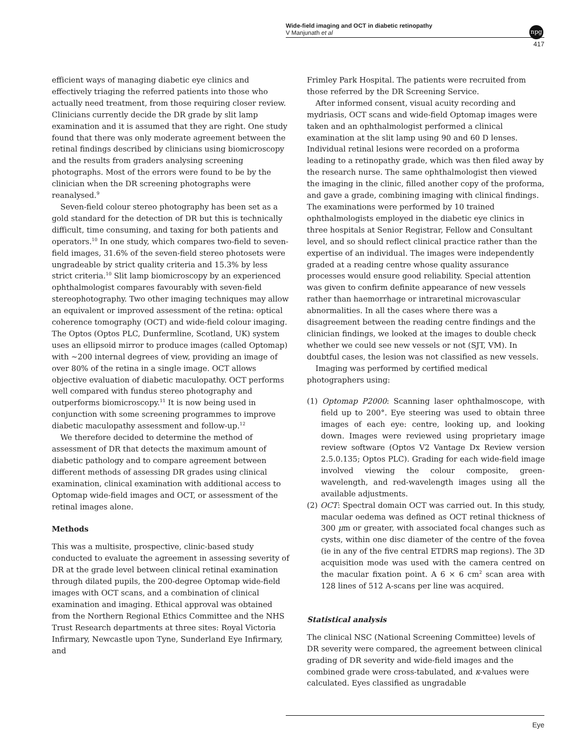Wide-field imaging and OCT in diabetic retinopathy
V Manjunath et al
npg
417
efficient ways of managing diabetic eye clinics and effectively triaging the referred patients into those who actually need treatment, from those requiring closer review. Clinicians currently decide the DR grade by slit lamp examination and it is assumed that they are right. One study found that there was only moderate agreement between the retinal findings described by clinicians using biomicroscopy and the results from graders analysing screening photographs. Most of the errors were found to be by the clinician when the DR screening photographs were reanalysed.<sup>9</sup>
Seven-field colour stereo photography has been set as a gold standard for the detection of DR but this is technically difficult, time consuming, and taxing for both patients and operators.<sup>10</sup> In one study, which compares two-field to seven-field images, 31.6% of the seven-field stereo photosets were ungradeable by strict quality criteria and 15.3% by less strict criteria.<sup>10</sup> Slit lamp biomicroscopy by an experienced ophthalmologist compares favourably with seven-field stereophotography. Two other imaging techniques may allow an equivalent or improved assessment of the retina: optical coherence tomography (OCT) and wide-field colour imaging. The Optos (Optos PLC, Dunfermline, Scotland, UK) system uses an ellipsoid mirror to produce images (called Optomap) with ∼200 internal degrees of view, providing an image of over 80% of the retina in a single image. OCT allows objective evaluation of diabetic maculopathy. OCT performs well compared with fundus stereo photography and outperforms biomicroscopy.<sup>11</sup> It is now being used in conjunction with some screening programmes to improve diabetic maculopathy assessment and follow-up.<sup>12</sup>
We therefore decided to determine the method of assessment of DR that detects the maximum amount of diabetic pathology and to compare agreement between different methods of assessing DR grades using clinical examination, clinical examination with additional access to Optomap wide-field images and OCT, or assessment of the retinal images alone.
Methods
This was a multisite, prospective, clinic-based study conducted to evaluate the agreement in assessing severity of DR at the grade level between clinical retinal examination through dilated pupils, the 200-degree Optomap wide-field images with OCT scans, and a combination of clinical examination and imaging. Ethical approval was obtained from the Northern Regional Ethics Committee and the NHS Trust Research departments at three sites: Royal Victoria Infirmary, Newcastle upon Tyne, Sunderland Eye Infirmary, and
Frimley Park Hospital. The patients were recruited from those referred by the DR Screening Service.
After informed consent, visual acuity recording and mydriasis, OCT scans and wide-field Optomap images were taken and an ophthalmologist performed a clinical examination at the slit lamp using 90 and 60 D lenses. Individual retinal lesions were recorded on a proforma leading to a retinopathy grade, which was then filed away by the research nurse. The same ophthalmologist then viewed the imaging in the clinic, filled another copy of the proforma, and gave a grade, combining imaging with clinical findings. The examinations were performed by 10 trained ophthalmologists employed in the diabetic eye clinics in three hospitals at Senior Registrar, Fellow and Consultant level, and so should reflect clinical practice rather than the expertise of an individual. The images were independently graded at a reading centre whose quality assurance processes would ensure good reliability. Special attention was given to confirm definite appearance of new vessels rather than haemorrhage or intraretinal microvascular abnormalities. In all the cases where there was a disagreement between the reading centre findings and the clinician findings, we looked at the images to double check whether we could see new vessels or not (SJT, VM). In doubtful cases, the lesion was not classified as new vessels.
Imaging was performed by certified medical photographers using:
(1) Optomap P2000: Scanning laser ophthalmoscope, with field up to 200°. Eye steering was used to obtain three images of each eye: centre, looking up, and looking down. Images were reviewed using proprietary image review software (Optos V2 Vantage Dx Review version 2.5.0.135; Optos PLC). Grading for each wide-field image involved viewing the colour composite, green-wavelength, and red-wavelength images using all the available adjustments.
(2) OCT: Spectral domain OCT was carried out. In this study, macular oedema was defined as OCT retinal thickness of 300 μm or greater, with associated focal changes such as cysts, within one disc diameter of the centre of the fovea (ie in any of the five central ETDRS map regions). The 3D acquisition mode was used with the camera centred on the macular fixation point. A 6 × 6 cm<sup>2</sup> scan area with 128 lines of 512 A-scans per line was acquired.
Statistical analysis
The clinical NSC (National Screening Committee) levels of DR severity were compared, the agreement between clinical grading of DR severity and wide-field images and the combined grade were cross-tabulated, and κ-values were calculated. Eyes classified as ungradable
Eye